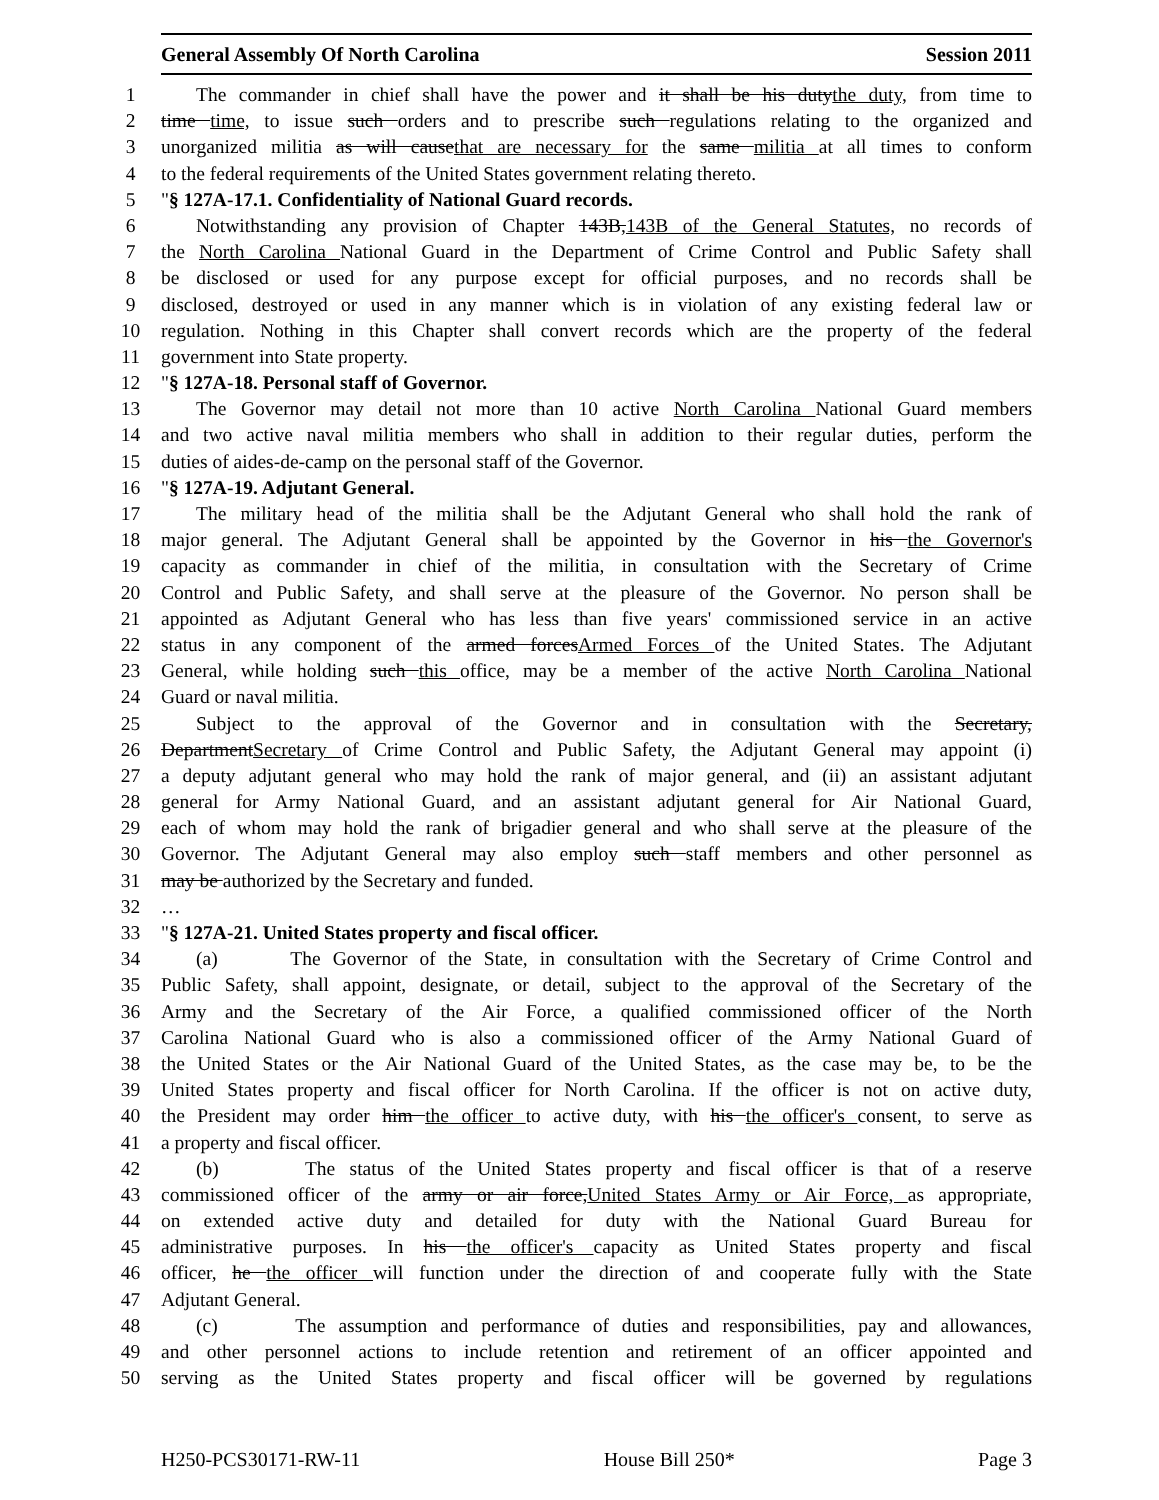General Assembly Of North Carolina Session 2011
1 The commander in chief shall have the power and it shall be his dutythe duty, from time to
2 time time, to issue such orders and to prescribe such regulations relating to the organized and
3 unorganized militia as will causethat are necessary for the same militia at all times to conform
4 to the federal requirements of the United States government relating thereto.
5 "§ 127A-17.1. Confidentiality of National Guard records.
6 Notwithstanding any provision of Chapter 143B,143B of the General Statutes, no records of
7 the North Carolina National Guard in the Department of Crime Control and Public Safety shall
8 be disclosed or used for any purpose except for official purposes, and no records shall be
9 disclosed, destroyed or used in any manner which is in violation of any existing federal law or
10 regulation. Nothing in this Chapter shall convert records which are the property of the federal
11 government into State property.
12 "§ 127A-18. Personal staff of Governor.
13 The Governor may detail not more than 10 active North Carolina National Guard members
14 and two active naval militia members who shall in addition to their regular duties, perform the
15 duties of aides-de-camp on the personal staff of the Governor.
16 "§ 127A-19. Adjutant General.
17 The military head of the militia shall be the Adjutant General who shall hold the rank of
18 major general. The Adjutant General shall be appointed by the Governor in his the Governor's
19 capacity as commander in chief of the militia, in consultation with the Secretary of Crime
20 Control and Public Safety, and shall serve at the pleasure of the Governor. No person shall be
21 appointed as Adjutant General who has less than five years' commissioned service in an active
22 status in any component of the armed forcesArmed Forces of the United States. The Adjutant
23 General, while holding such this office, may be a member of the active North Carolina National
24 Guard or naval militia.
25 Subject to the approval of the Governor and in consultation with the Secretary,
26 DepartmentSecretary of Crime Control and Public Safety, the Adjutant General may appoint (i)
27 a deputy adjutant general who may hold the rank of major general, and (ii) an assistant adjutant
28 general for Army National Guard, and an assistant adjutant general for Air National Guard,
29 each of whom may hold the rank of brigadier general and who shall serve at the pleasure of the
30 Governor. The Adjutant General may also employ such staff members and other personnel as
31 may be authorized by the Secretary and funded.
32 …
33 "§ 127A-21. United States property and fiscal officer.
34 (a) The Governor of the State, in consultation with the Secretary of Crime Control and
35 Public Safety, shall appoint, designate, or detail, subject to the approval of the Secretary of the
36 Army and the Secretary of the Air Force, a qualified commissioned officer of the North
37 Carolina National Guard who is also a commissioned officer of the Army National Guard of
38 the United States or the Air National Guard of the United States, as the case may be, to be the
39 United States property and fiscal officer for North Carolina. If the officer is not on active duty,
40 the President may order him the officer to active duty, with his the officer's consent, to serve as
41 a property and fiscal officer.
42 (b) The status of the United States property and fiscal officer is that of a reserve
43 commissioned officer of the army or air force,United States Army or Air Force, as appropriate,
44 on extended active duty and detailed for duty with the National Guard Bureau for
45 administrative purposes. In his the officer's capacity as United States property and fiscal
46 officer, he the officer will function under the direction of and cooperate fully with the State
47 Adjutant General.
48 (c) The assumption and performance of duties and responsibilities, pay and allowances,
49 and other personnel actions to include retention and retirement of an officer appointed and
50 serving as the United States property and fiscal officer will be governed by regulations
H250-PCS30171-RW-11 House Bill 250* Page 3